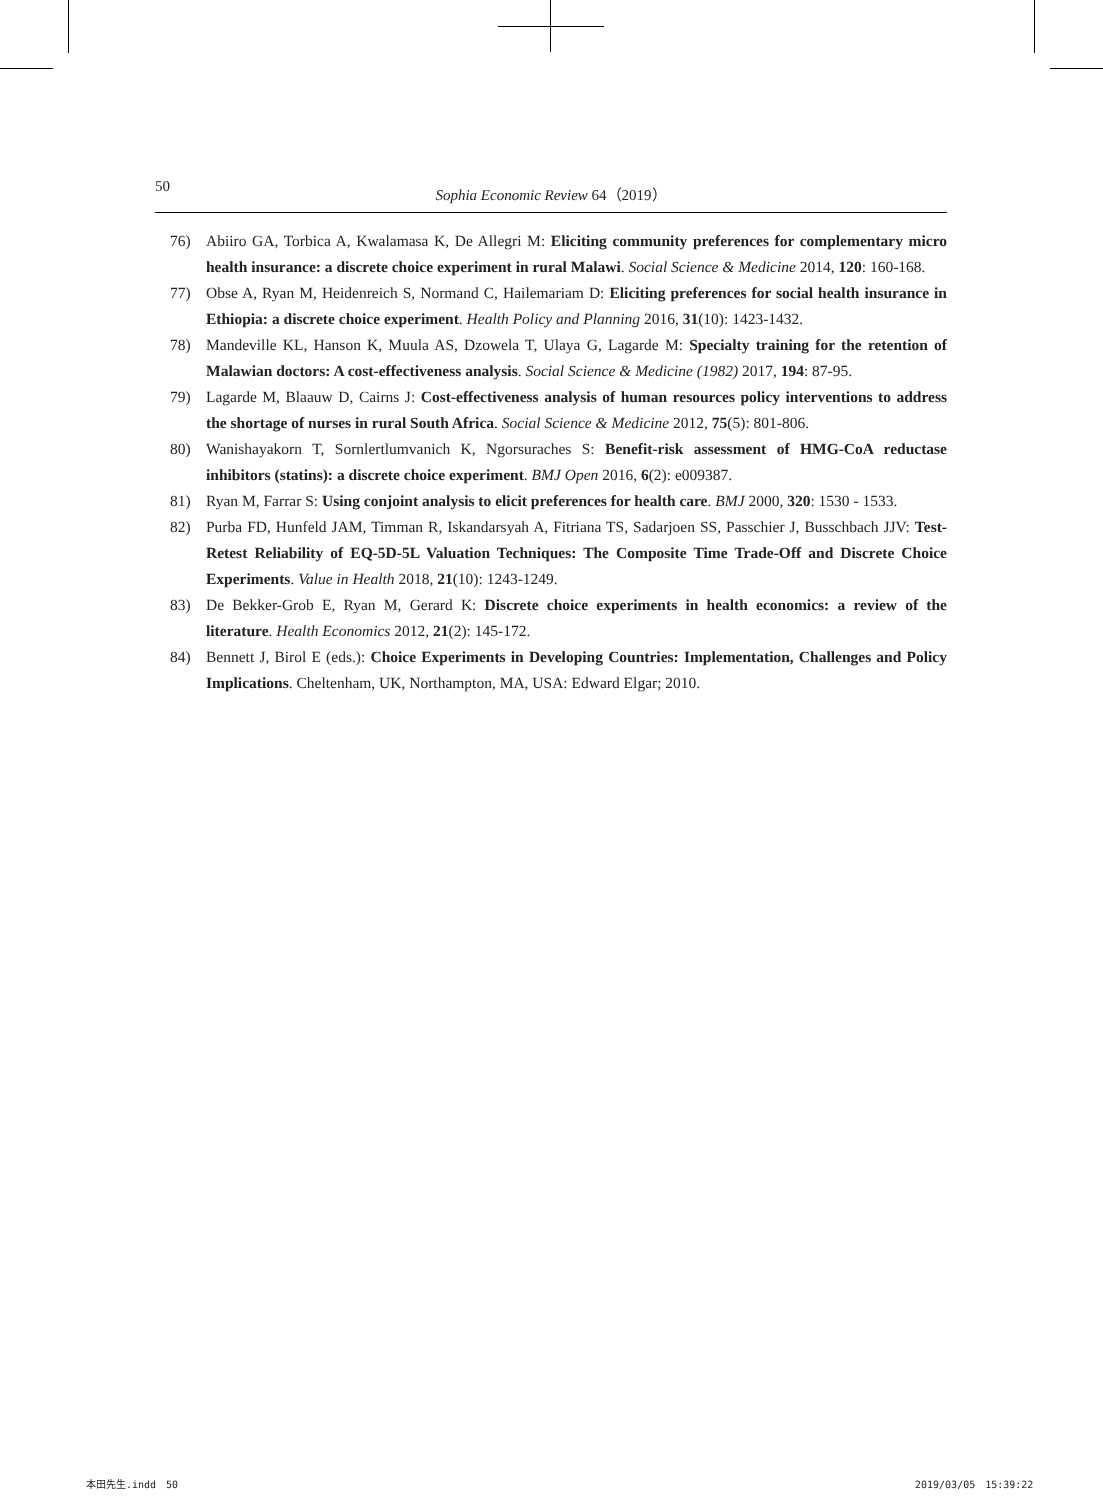50 Sophia Economic Review 64（2019）
76) Abiiro GA, Torbica A, Kwalamasa K, De Allegri M: Eliciting community preferences for complementary micro health insurance: a discrete choice experiment in rural Malawi. Social Science & Medicine 2014, 120: 160-168.
77) Obse A, Ryan M, Heidenreich S, Normand C, Hailemariam D: Eliciting preferences for social health insurance in Ethiopia: a discrete choice experiment. Health Policy and Planning 2016, 31(10): 1423-1432.
78) Mandeville KL, Hanson K, Muula AS, Dzowela T, Ulaya G, Lagarde M: Specialty training for the retention of Malawian doctors: A cost-effectiveness analysis. Social Science & Medicine (1982) 2017, 194: 87-95.
79) Lagarde M, Blaauw D, Cairns J: Cost-effectiveness analysis of human resources policy interventions to address the shortage of nurses in rural South Africa. Social Science & Medicine 2012, 75(5): 801-806.
80) Wanishayakorn T, Sornlertlumvanich K, Ngorsuraches S: Benefit-risk assessment of HMG-CoA reductase inhibitors (statins): a discrete choice experiment. BMJ Open 2016, 6(2): e009387.
81) Ryan M, Farrar S: Using conjoint analysis to elicit preferences for health care. BMJ 2000, 320: 1530 - 1533.
82) Purba FD, Hunfeld JAM, Timman R, Iskandarsyah A, Fitriana TS, Sadarjoen SS, Passchier J, Busschbach JJV: Test-Retest Reliability of EQ-5D-5L Valuation Techniques: The Composite Time Trade-Off and Discrete Choice Experiments. Value in Health 2018, 21(10): 1243-1249.
83) De Bekker-Grob E, Ryan M, Gerard K: Discrete choice experiments in health economics: a review of the literature. Health Economics 2012, 21(2): 145-172.
84) Bennett J, Birol E (eds.): Choice Experiments in Developing Countries: Implementation, Challenges and Policy Implications. Cheltenham, UK, Northampton, MA, USA: Edward Elgar; 2010.
本田先生.indd　50 2019/03/05　15:39:22